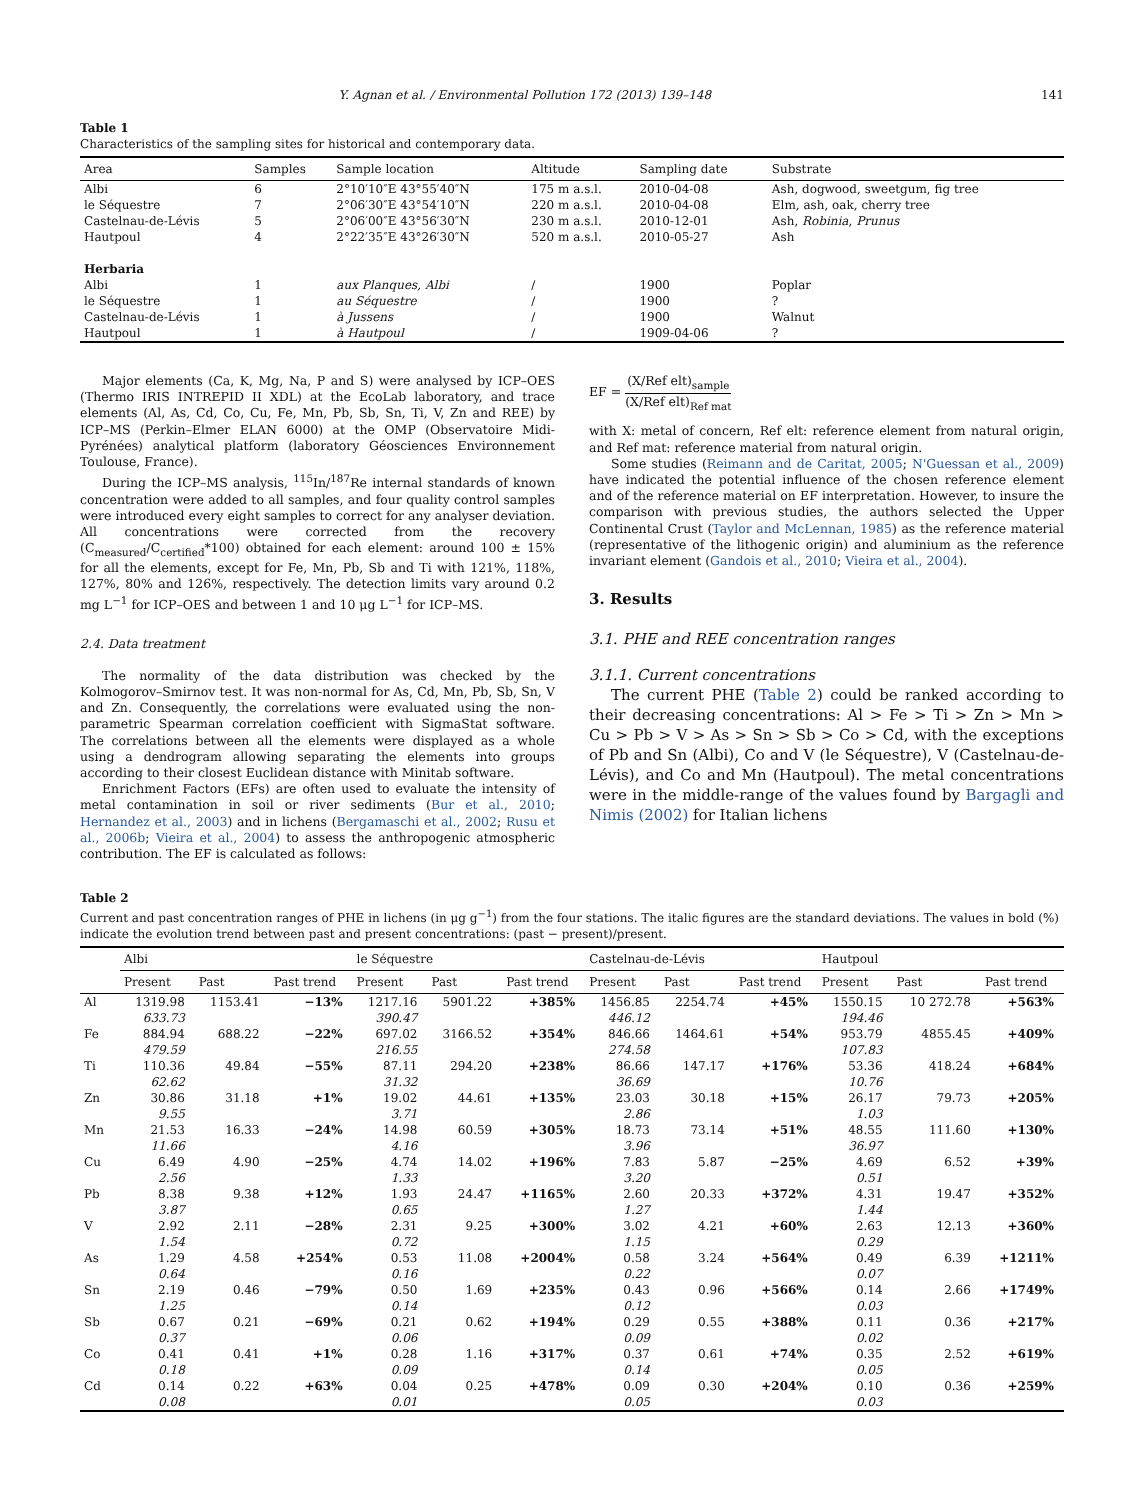Y. Agnan et al. / Environmental Pollution 172 (2013) 139–148 141
Table 1
Characteristics of the sampling sites for historical and contemporary data.
| Area | Samples | Sample location | Altitude | Sampling date | Substrate |
| --- | --- | --- | --- | --- | --- |
| Albi | 6 | 2°10′10″E 43°55′40″N | 175 m a.s.l. | 2010-04-08 | Ash, dogwood, sweetgum, fig tree |
| le Séquestre | 7 | 2°06′30″E 43°54′10″N | 220 m a.s.l. | 2010-04-08 | Elm, ash, oak, cherry tree |
| Castelnau-de-Lévis | 5 | 2°06′00″E 43°56′30″N | 230 m a.s.l. | 2010-12-01 | Ash, Robinia , Prunus |
| Hautpoul | 4 | 2°22′35″E 43°26′30″N | 520 m a.s.l. | 2010-05-27 | Ash |
| Herbaria | | | | | |
| Albi | 1 | aux Planques, Albi | / | 1900 | Poplar |
| le Séquestre | 1 | au Séquestre | / | 1900 | ? |
| Castelnau-de-Lévis | 1 | à Jussens | / | 1900 | Walnut |
| Hautpoul | 1 | à Hautpoul | / | 1909-04-06 | ? |
Major elements (Ca, K, Mg, Na, P and S) were analysed by ICP–OES (Thermo IRIS INTREPID II XDL) at the EcoLab laboratory, and trace elements (Al, As, Cd, Co, Cu, Fe, Mn, Pb, Sb, Sn, Ti, V, Zn and REE) by ICP–MS (Perkin–Elmer ELAN 6000) at the OMP (Observatoire Midi-Pyrénées) analytical platform (laboratory Géosciences Environnement Toulouse, France).
During the ICP–MS analysis, <sup>115</sup>In/<sup>187</sup>Re internal standards of known concentration were added to all samples, and four quality control samples were introduced every eight samples to correct for any analyser deviation. All concentrations were corrected from the recovery (C<sub>measured</sub>/C<sub>certified</sub>*100) obtained for each element: around 100 ± 15% for all the elements, except for Fe, Mn, Pb, Sb and Ti with 121%, 118%, 127%, 80% and 126%, respectively. The detection limits vary around 0.2 mg L<sup>−1</sup> for ICP–OES and between 1 and 10 μg L<sup>−1</sup> for ICP–MS.
2.4. Data treatment
The normality of the data distribution was checked by the Kolmogorov–Smirnov test. It was non-normal for As, Cd, Mn, Pb, Sb, Sn, V and Zn. Consequently, the correlations were evaluated using the non-parametric Spearman correlation coefficient with SigmaStat software. The correlations between all the elements were displayed as a whole using a dendrogram allowing separating the elements into groups according to their closest Euclidean distance with Minitab software.
Enrichment Factors (EFs) are often used to evaluate the intensity of metal contamination in soil or river sediments (Bur et al., 2010; Hernandez et al., 2003) and in lichens (Bergamaschi et al., 2002; Rusu et al., 2006b; Vieira et al., 2004) to assess the anthropogenic atmospheric contribution. The EF is calculated as follows:
EF = (X/Ref elt)<sub>sample</sub> (X/Ref elt)<sub>Ref mat</sub>
with X: metal of concern, Ref elt: reference element from natural origin, and Ref mat: reference material from natural origin.
Some studies (Reimann and de Caritat, 2005; N'Guessan et al., 2009) have indicated the potential influence of the chosen reference element and of the reference material on EF interpretation. However, to insure the comparison with previous studies, the authors selected the Upper Continental Crust (Taylor and McLennan, 1985) as the reference material (representative of the lithogenic origin) and aluminium as the reference invariant element (Gandois et al., 2010; Vieira et al., 2004).
3. Results
3.1. PHE and REE concentration ranges
3.1.1. Current concentrations
The current PHE (Table 2) could be ranked according to their decreasing concentrations: Al > Fe > Ti > Zn > Mn > Cu > Pb > V > As > Sn > Sb > Co > Cd, with the exceptions of Pb and Sn (Albi), Co and V (le Séquestre), V (Castelnau-de-Lévis), and Co and Mn (Hautpoul). The metal concentrations were in the middle-range of the values found by Bargagli and Nimis (2002) for Italian lichens
Table 2
Current and past concentration ranges of PHE in lichens (in μg g<sup>−1</sup>) from the four stations. The italic figures are the standard deviations. The values in bold (%) indicate the evolution trend between past and present concentrations: (past − present)/present.
| | Albi | | | le Séquestre | | | Castelnau-de-Lévis | | | Hautpoul | | |
| --- | --- | --- | --- | --- | --- | --- | --- | --- | --- | --- | --- | --- |
| | Present | Past | Past trend | Present | Past | Past trend | Present | Past | Past trend | Present | Past | Past trend |
| Al | 1319.98 633.73 | 1153.41 | −13% | 1217.16 390.47 | 5901.22 | +385% | 1456.85 446.12 | 2254.74 | +45% | 1550.15 194.46 | 10 272.78 | +563% |
| Fe | 884.94 479.59 | 688.22 | −22% | 697.02 216.55 | 3166.52 | +354% | 846.66 274.58 | 1464.61 | +54% | 953.79 107.83 | 4855.45 | +409% |
| Ti | 110.36 62.62 | 49.84 | −55% | 87.11 31.32 | 294.20 | +238% | 86.66 36.69 | 147.17 | +176% | 53.36 10.76 | 418.24 | +684% |
| Zn | 30.86 9.55 | 31.18 | +1% | 19.02 3.71 | 44.61 | +135% | 23.03 2.86 | 30.18 | +15% | 26.17 1.03 | 79.73 | +205% |
| Mn | 21.53 11.66 | 16.33 | −24% | 14.98 4.16 | 60.59 | +305% | 18.73 3.96 | 73.14 | +51% | 48.55 36.97 | 111.60 | +130% |
| Cu | 6.49 2.56 | 4.90 | −25% | 4.74 1.33 | 14.02 | +196% | 7.83 3.20 | 5.87 | −25% | 4.69 0.51 | 6.52 | +39% |
| Pb | 8.38 3.87 | 9.38 | +12% | 1.93 0.65 | 24.47 | +1165% | 2.60 1.27 | 20.33 | +372% | 4.31 1.44 | 19.47 | +352% |
| V | 2.92 1.54 | 2.11 | −28% | 2.31 0.72 | 9.25 | +300% | 3.02 1.15 | 4.21 | +60% | 2.63 0.29 | 12.13 | +360% |
| As | 1.29 0.64 | 4.58 | +254% | 0.53 0.16 | 11.08 | +2004% | 0.58 0.22 | 3.24 | +564% | 0.49 0.07 | 6.39 | +1211% |
| Sn | 2.19 1.25 | 0.46 | −79% | 0.50 0.14 | 1.69 | +235% | 0.43 0.12 | 0.96 | +566% | 0.14 0.03 | 2.66 | +1749% |
| Sb | 0.67 0.37 | 0.21 | −69% | 0.21 0.06 | 0.62 | +194% | 0.29 0.09 | 0.55 | +388% | 0.11 0.02 | 0.36 | +217% |
| Co | 0.41 0.18 | 0.41 | +1% | 0.28 0.09 | 1.16 | +317% | 0.37 0.14 | 0.61 | +74% | 0.35 0.05 | 2.52 | +619% |
| Cd | 0.14 0.08 | 0.22 | +63% | 0.04 0.01 | 0.25 | +478% | 0.09 0.05 | 0.30 | +204% | 0.10 0.03 | 0.36 | +259% |